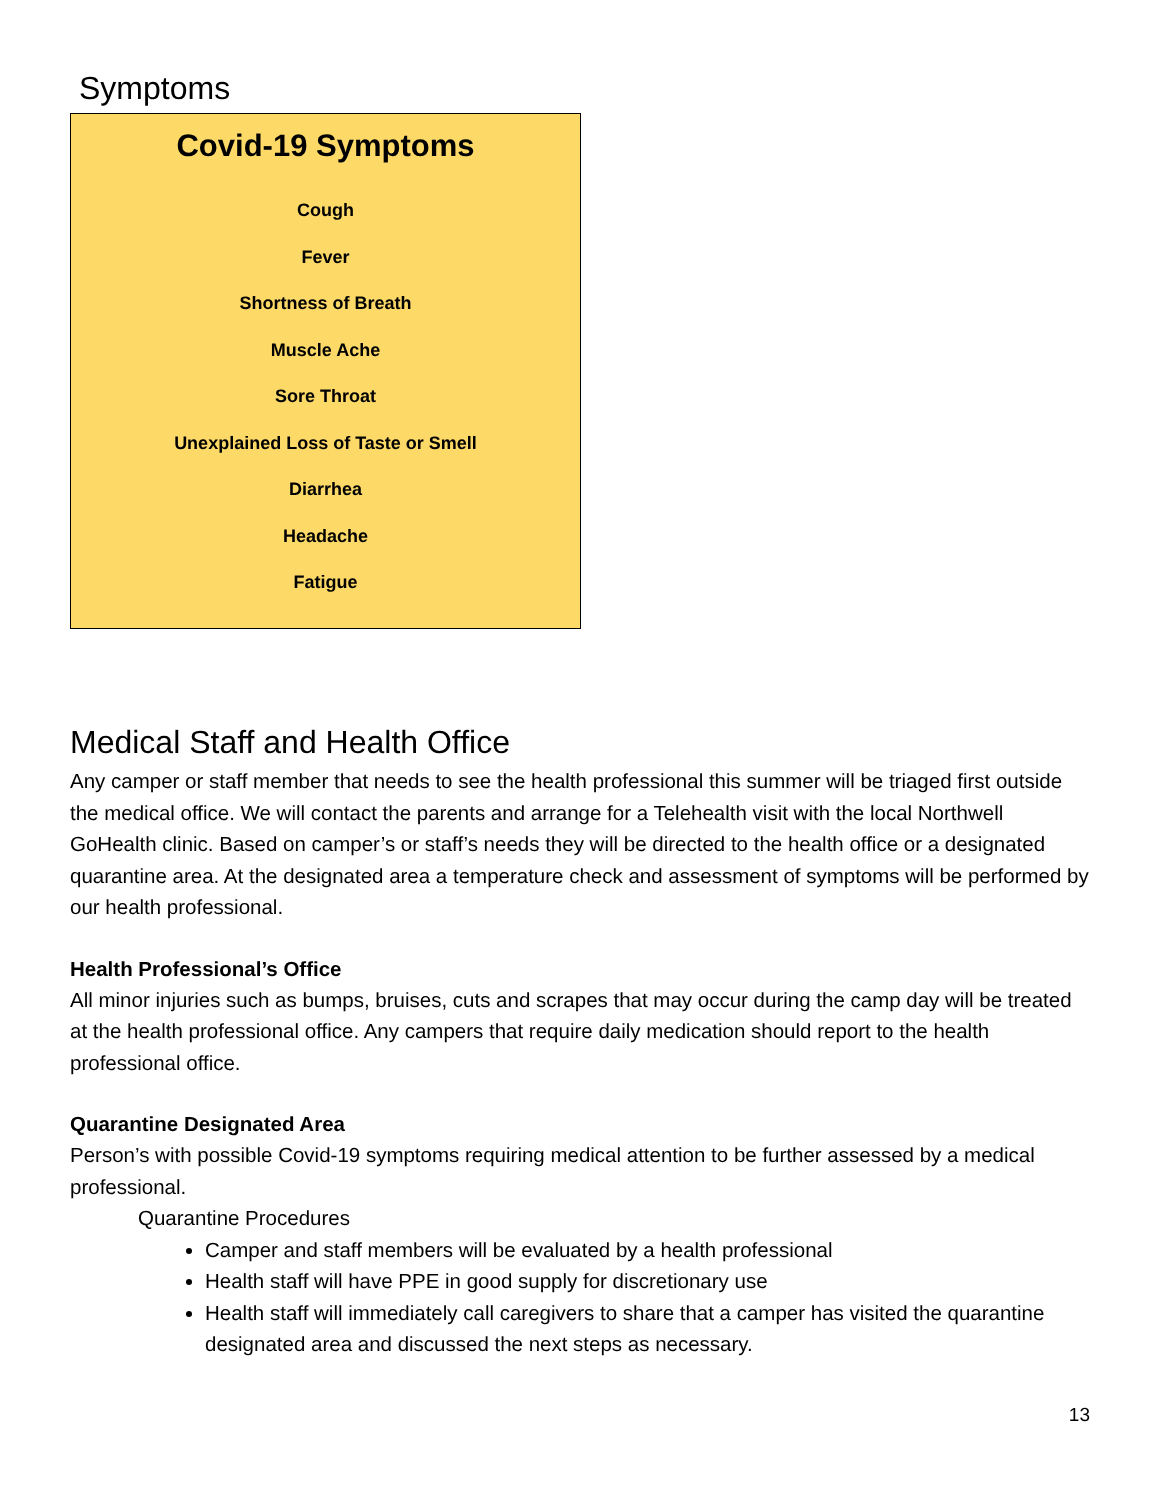Symptoms
Covid-19 Symptoms
Cough
Fever
Shortness of Breath
Muscle Ache
Sore Throat
Unexplained Loss of Taste or Smell
Diarrhea
Headache
Fatigue
Medical Staff and Health Office
Any camper or staff member that needs to see the health professional this summer will be triaged first outside the medical office. We will contact the parents and arrange for a Telehealth visit with the local Northwell GoHealth clinic. Based on camper’s or staff’s needs they will be directed to the health office or a designated quarantine area. At the designated area a temperature check and assessment of symptoms will be performed by our health professional.
Health Professional’s Office
All minor injuries such as bumps, bruises, cuts and scrapes that may occur during the camp day will be treated at the health professional office. Any campers that require daily medication should report to the health professional office.
Quarantine Designated Area
Person’s with possible Covid-19 symptoms requiring medical attention to be further assessed by a medical professional.
Quarantine Procedures
Camper and staff members will be evaluated by a health professional
Health staff will have PPE in good supply for discretionary use
Health staff will immediately call caregivers to share that a camper has visited the quarantine designated area and discussed the next steps as necessary.
13